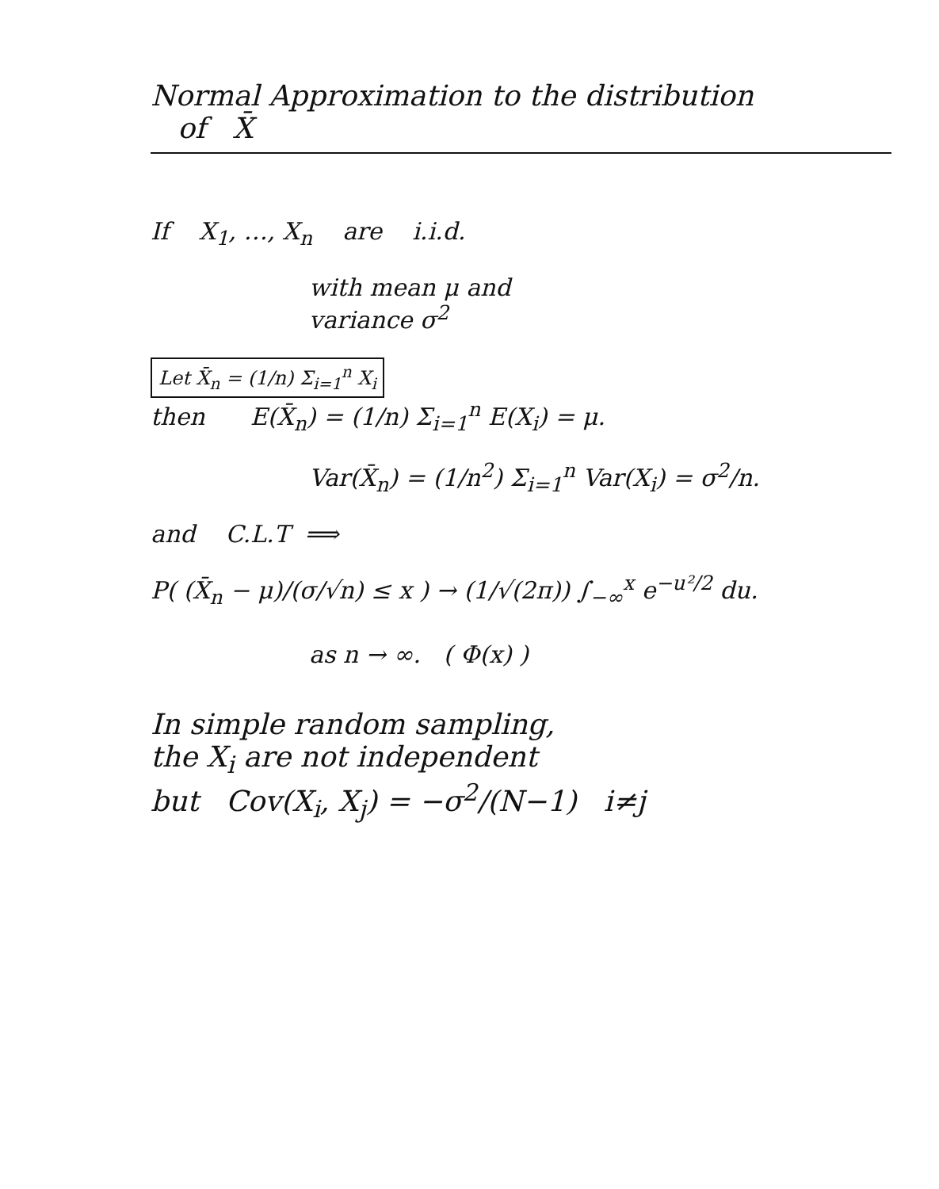Normal Approximation to the distribution
of X̄
If X<sub>1</sub>, …, X<sub>n</sub> are i.i.d.
with mean μ and
variance σ<sup>2</sup>
Let X̄<sub>n</sub> = (1/n) Σ<sub>i=1</sub><sup>n</sup> X<sub>i</sub>
then E(X̄<sub>n</sub>) = (1/n) Σ<sub>i=1</sub><sup>n</sup> E(X<sub>i</sub>) = μ.
Var(X̄<sub>n</sub>) = (1/n<sup>2</sup>) Σ<sub>i=1</sub><sup>n</sup> Var(X<sub>i</sub>) = σ<sup>2</sup>/n.
and C.L.T ⟹
P( (X̄<sub>n</sub> − μ)/(σ/√n) ≤ x ) → (1/√(2π)) ∫<sub>−∞</sub><sup>x</sup> e<sup>−u²/2</sup> du.
as n → ∞. ( Φ(x) )
In simple random sampling,
the X<sub>i</sub> are not independent
but Cov(X<sub>i</sub>, X<sub>j</sub>) = −σ<sup>2</sup>/(N−1) i≠j